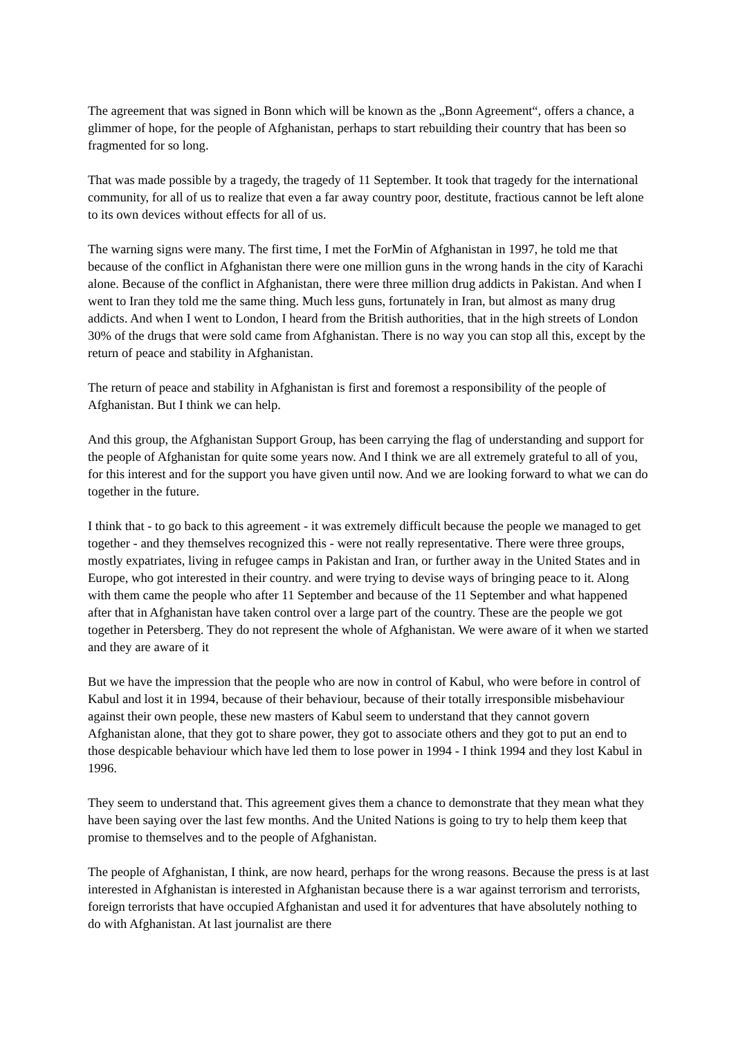The agreement that was signed in Bonn which will be known as the „Bonn Agreement“, offers a chance, a glimmer of hope, for the people of Afghanistan, perhaps to start rebuilding their country that has been so fragmented for so long.
That was made possible by a tragedy, the tragedy of 11 September. It took that tragedy for the international community, for all of us to realize that even a far away country poor, destitute, fractious cannot be left alone to its own devices without effects for all of us.
The warning signs were many. The first time, I met the ForMin of Afghanistan in 1997, he told me that because of the conflict in Afghanistan there were one million guns in the wrong hands in the city of Karachi alone. Because of the conflict in Afghanistan, there were three million drug addicts in Pakistan. And when I went to Iran they told me the same thing. Much less guns, fortunately in Iran, but almost as many drug addicts. And when I went to London, I heard from the British authorities, that in the high streets of London 30% of the drugs that were sold came from Afghanistan. There is no way you can stop all this, except by the return of peace and stability in Afghanistan.
The return of peace and stability in Afghanistan is first and foremost a responsibility of the people of Afghanistan. But I think we can help.
And this group, the Afghanistan Support Group, has been carrying the flag of understanding and support for the people of Afghanistan for quite some years now. And I think we are all extremely grateful to all of you, for this interest and for the support you have given until now. And we are looking forward to what we can do together in the future.
I think that - to go back to this agreement - it was extremely difficult because the people we managed to get together - and they themselves recognized this - were not really representative. There were three groups, mostly expatriates, living in refugee camps in Pakistan and Iran, or further away in the United States and in Europe, who got interested in their country. and were trying to devise ways of bringing peace to it. Along with them came the people who after 11 September and because of the 11 September and what happened after that in Afghanistan have taken control over a large part of the country. These are the people we got together in Petersberg. They do not represent the whole of Afghanistan. We were aware of it when we started and they are aware of it
But we have the impression that the people who are now in control of Kabul, who were before in control of Kabul and lost it in 1994, because of their behaviour, because of their totally irresponsible misbehaviour against their own people, these new masters of Kabul seem to understand that they cannot govern Afghanistan alone, that they got to share power, they got to associate others and they got to put an end to those despicable behaviour which have led them to lose power in 1994 - I think 1994 and they lost Kabul in 1996.
They seem to understand that. This agreement gives them a chance to demonstrate that they mean what they have been saying over the last few months. And the United Nations is going to try to help them keep that promise to themselves and to the people of Afghanistan.
The people of Afghanistan, I think, are now heard, perhaps for the wrong reasons. Because the press is at last interested in Afghanistan is interested in Afghanistan because there is a war against terrorism and terrorists, foreign terrorists that have occupied Afghanistan and used it for adventures that have absolutely nothing to do with Afghanistan. At last journalist are there